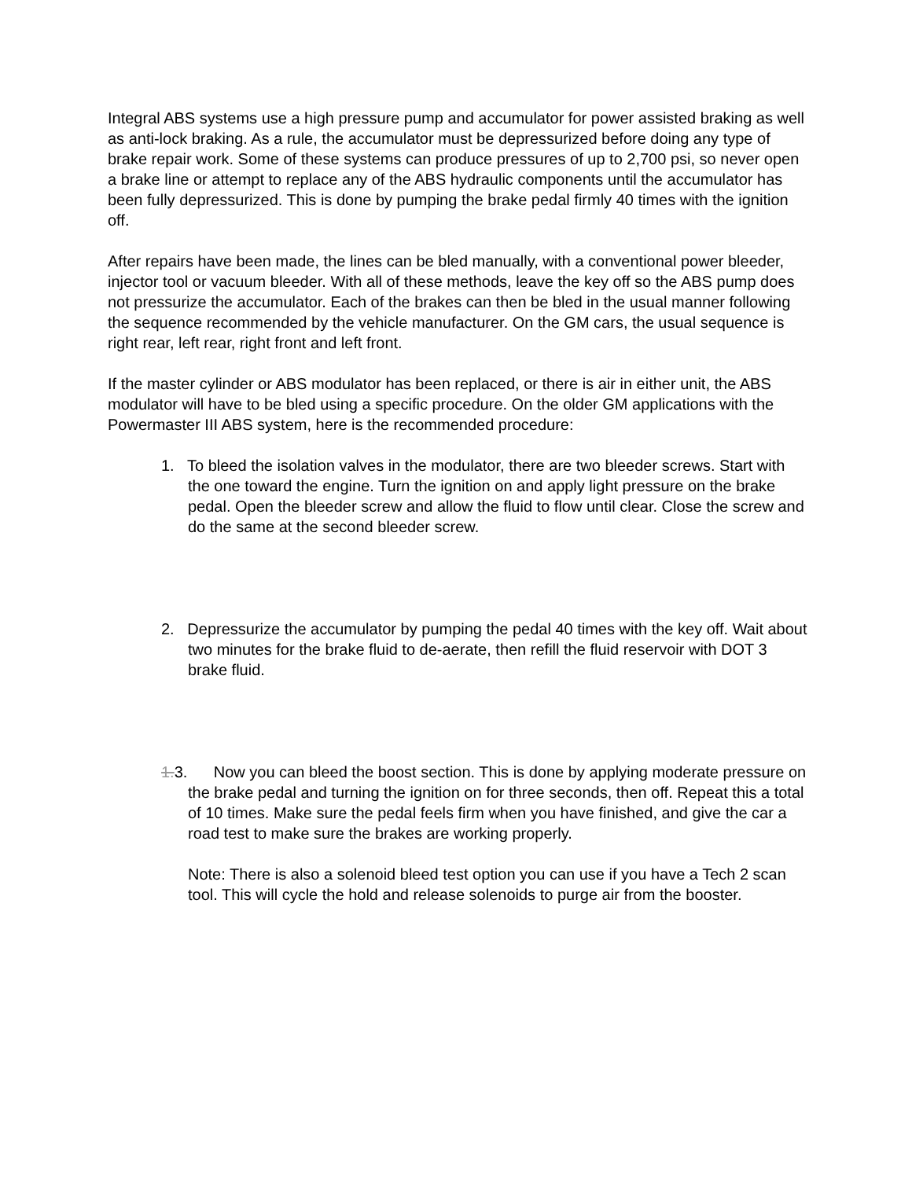Integral ABS systems use a high pressure pump and accumulator for power assisted braking as well as anti-lock braking. As a rule, the accumulator must be depressurized before doing any type of brake repair work. Some of these systems can produce pressures of up to 2,700 psi, so never open a brake line or attempt to replace any of the ABS hydraulic components until the accumulator has been fully depressurized. This is done by pumping the brake pedal firmly 40 times with the ignition off.
After repairs have been made, the lines can be bled manually, with a conventional power bleeder, injector tool or vacuum bleeder. With all of these methods, leave the key off so the ABS pump does not pressurize the accumulator. Each of the brakes can then be bled in the usual manner following the sequence recommended by the vehicle manufacturer. On the GM cars, the usual sequence is right rear, left rear, right front and left front.
If the master cylinder or ABS modulator has been replaced, or there is air in either unit, the ABS modulator will have to be bled using a specific procedure. On the older GM applications with the Powermaster III ABS system, here is the recommended procedure:
1. To bleed the isolation valves in the modulator, there are two bleeder screws. Start with the one toward the engine. Turn the ignition on and apply light pressure on the brake pedal. Open the bleeder screw and allow the fluid to flow until clear. Close the screw and do the same at the second bleeder screw.
2. Depressurize the accumulator by pumping the pedal 40 times with the key off. Wait about two minutes for the brake fluid to de-aerate, then refill the fluid reservoir with DOT 3 brake fluid.
1. 3. Now you can bleed the boost section. This is done by applying moderate pressure on the brake pedal and turning the ignition on for three seconds, then off. Repeat this a total of 10 times. Make sure the pedal feels firm when you have finished, and give the car a road test to make sure the brakes are working properly.
Note: There is also a solenoid bleed test option you can use if you have a Tech 2 scan tool. This will cycle the hold and release solenoids to purge air from the booster.